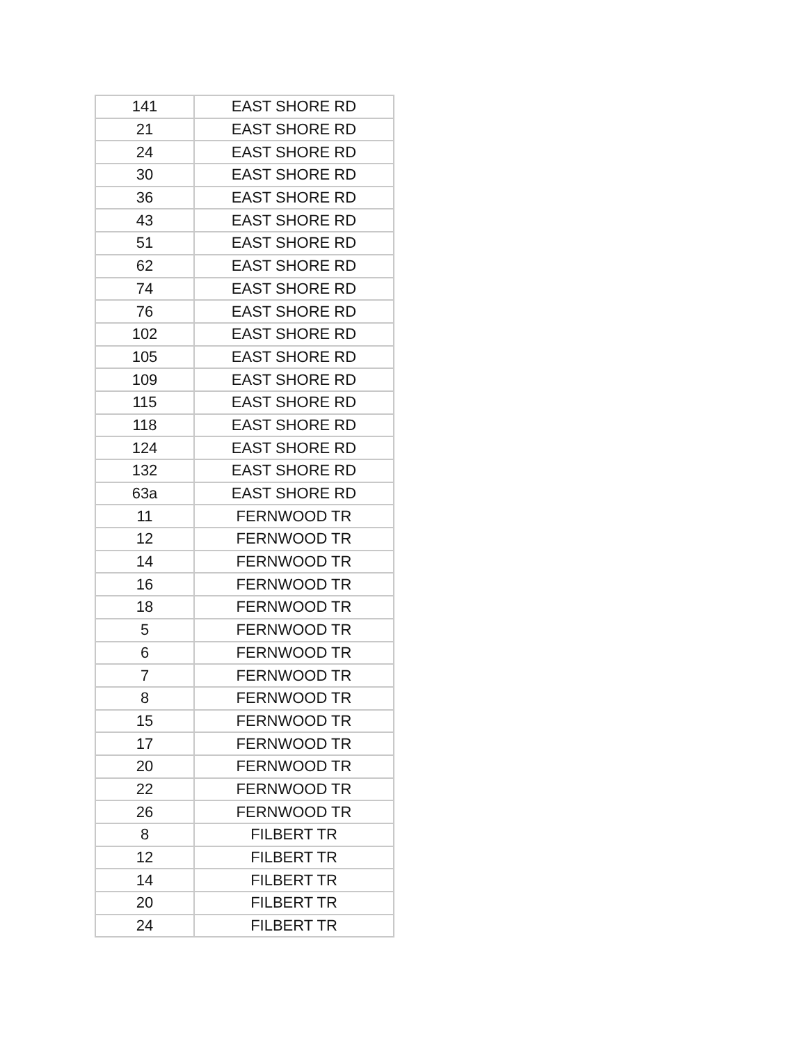| 141 | EAST SHORE RD |
| 21 | EAST SHORE RD |
| 24 | EAST SHORE RD |
| 30 | EAST SHORE RD |
| 36 | EAST SHORE RD |
| 43 | EAST SHORE RD |
| 51 | EAST SHORE RD |
| 62 | EAST SHORE RD |
| 74 | EAST SHORE RD |
| 76 | EAST SHORE RD |
| 102 | EAST SHORE RD |
| 105 | EAST SHORE RD |
| 109 | EAST SHORE RD |
| 115 | EAST SHORE RD |
| 118 | EAST SHORE RD |
| 124 | EAST SHORE RD |
| 132 | EAST SHORE RD |
| 63a | EAST SHORE RD |
| 11 | FERNWOOD TR |
| 12 | FERNWOOD TR |
| 14 | FERNWOOD TR |
| 16 | FERNWOOD TR |
| 18 | FERNWOOD TR |
| 5 | FERNWOOD TR |
| 6 | FERNWOOD TR |
| 7 | FERNWOOD TR |
| 8 | FERNWOOD TR |
| 15 | FERNWOOD TR |
| 17 | FERNWOOD TR |
| 20 | FERNWOOD TR |
| 22 | FERNWOOD TR |
| 26 | FERNWOOD TR |
| 8 | FILBERT TR |
| 12 | FILBERT TR |
| 14 | FILBERT TR |
| 20 | FILBERT TR |
| 24 | FILBERT TR |